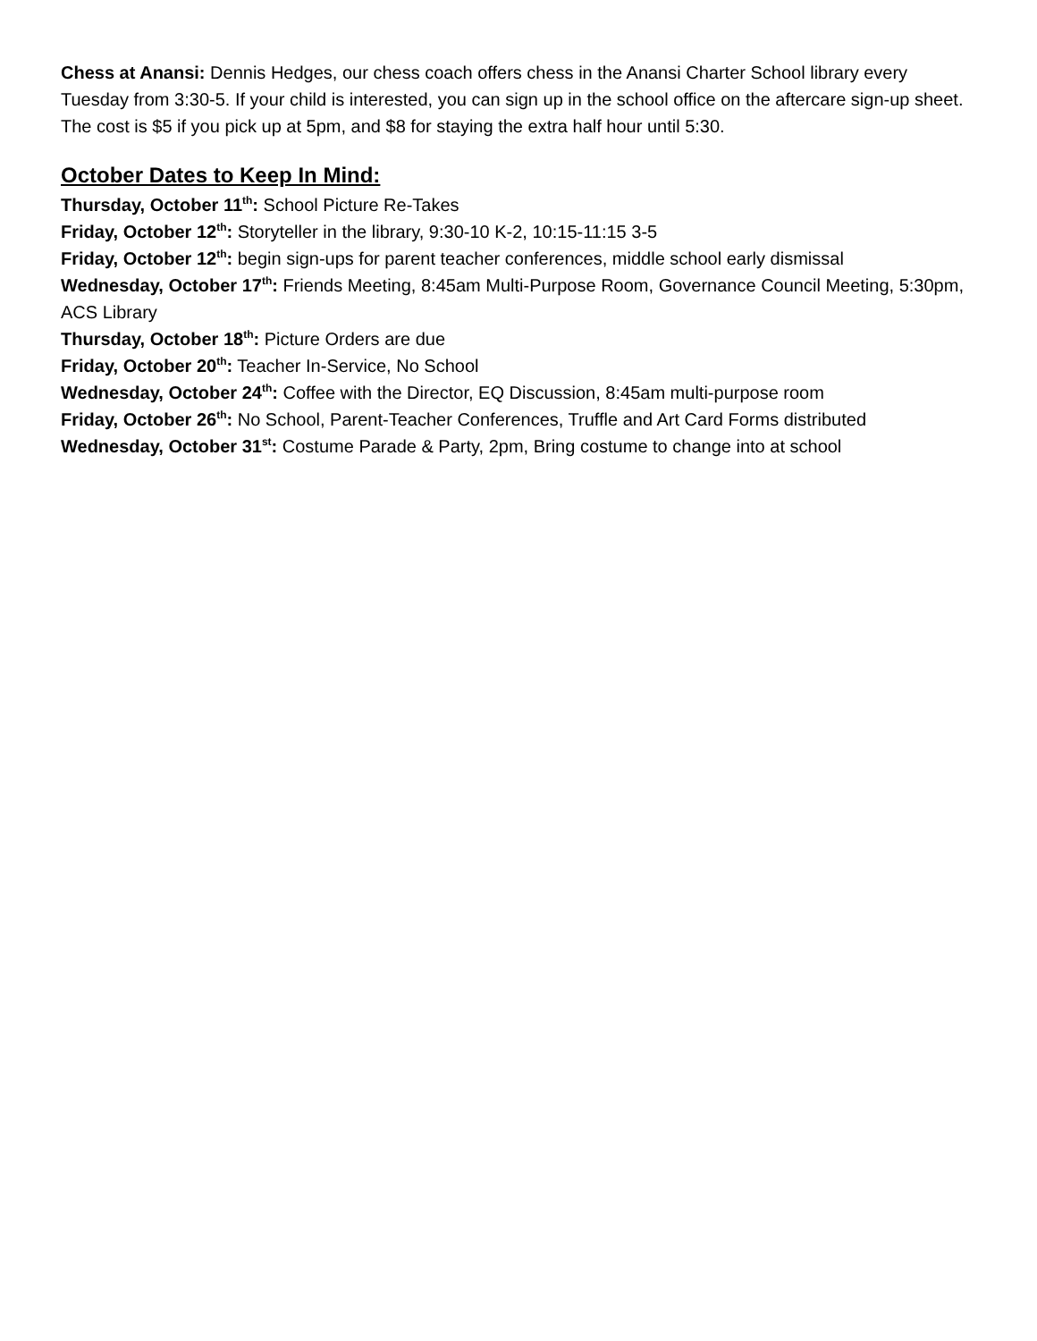Chess at Anansi: Dennis Hedges, our chess coach offers chess in the Anansi Charter School library every Tuesday from 3:30-5. If your child is interested, you can sign up in the school office on the aftercare sign-up sheet. The cost is $5 if you pick up at 5pm, and $8 for staying the extra half hour until 5:30.
October Dates to Keep In Mind:
Thursday, October 11<sup>th</sup>: School Picture Re-Takes
Friday, October 12<sup>th</sup>: Storyteller in the library, 9:30-10 K-2, 10:15-11:15 3-5
Friday, October 12<sup>th</sup>: begin sign-ups for parent teacher conferences, middle school early dismissal
Wednesday, October 17<sup>th</sup>: Friends Meeting, 8:45am Multi-Purpose Room, Governance Council Meeting, 5:30pm, ACS Library
Thursday, October 18<sup>th</sup>: Picture Orders are due
Friday, October 20<sup>th</sup>: Teacher In-Service, No School
Wednesday, October 24<sup>th</sup>: Coffee with the Director, EQ Discussion, 8:45am multi-purpose room
Friday, October 26<sup>th</sup>: No School, Parent-Teacher Conferences, Truffle and Art Card Forms distributed
Wednesday, October 31<sup>st</sup>: Costume Parade & Party, 2pm, Bring costume to change into at school